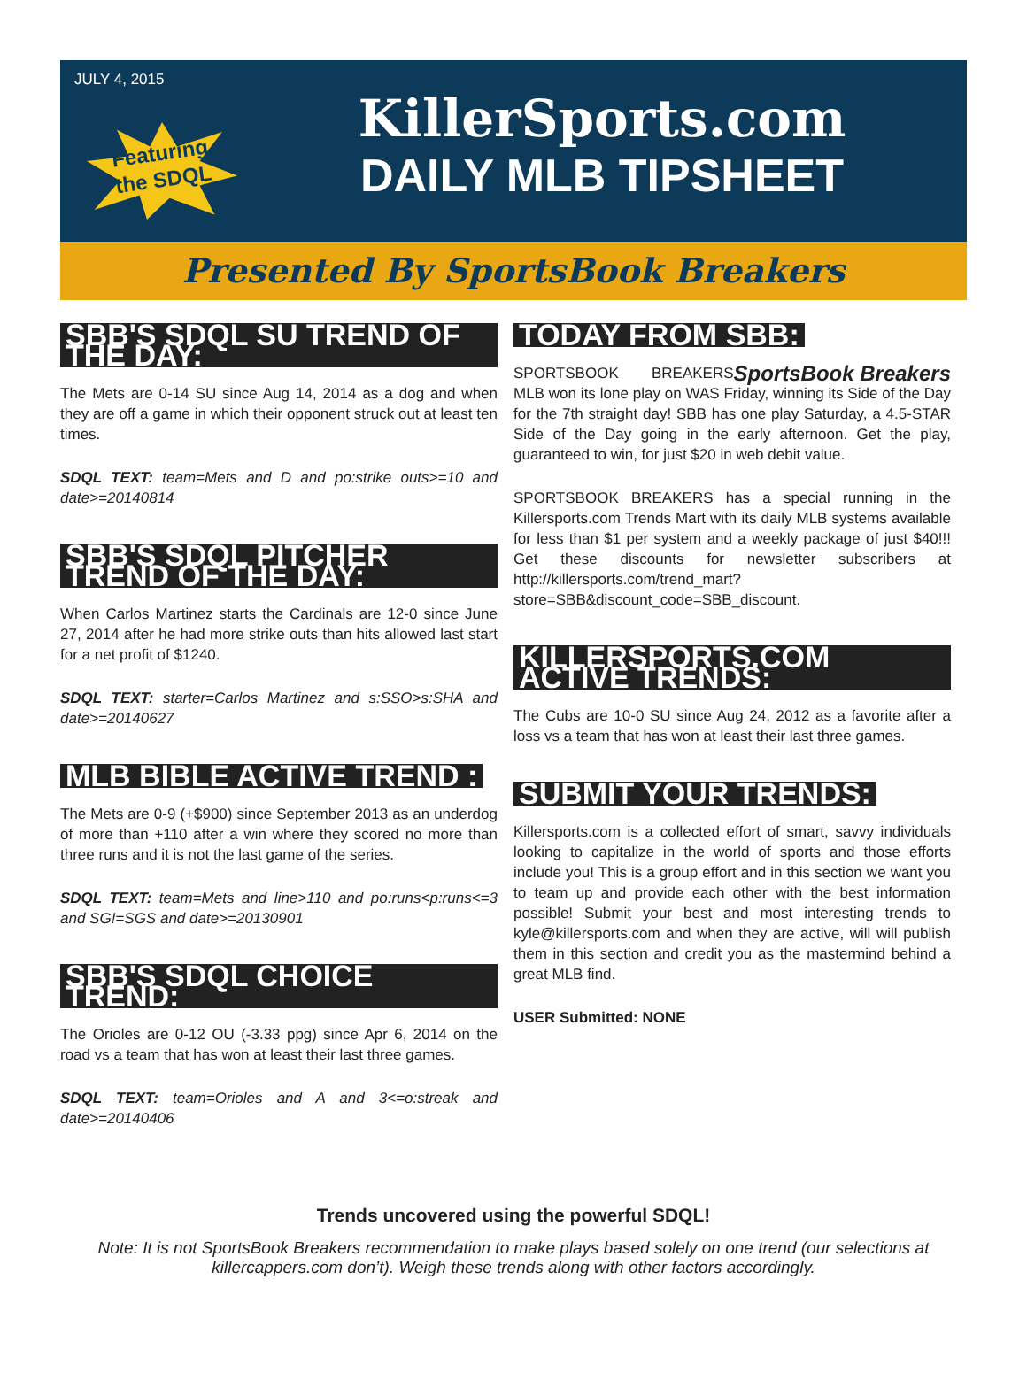JULY 4, 2015
Featuring
the SDQL
KillerSports.com
DAILY MLB TIPSHEET
Presented By SportsBook Breakers
SBB'S SDQL SU TREND OF THE DAY:
The Mets are 0-14 SU since Aug 14, 2014 as a dog and when they are off a game in which their opponent struck out at least ten times.
SDQL TEXT: team=Mets and D and po:strike outs>=10 and date>=20140814
SBB'S SDQL PITCHER TREND OF THE DAY:
When Carlos Martinez starts the Cardinals are 12-0 since June 27, 2014 after he had more strike outs than hits allowed last start for a net profit of $1240.
SDQL TEXT: starter=Carlos Martinez and s:SSO>s:SHA and date>=20140627
MLB BIBLE ACTIVE TREND :
The Mets are 0-9 (+$900) since September 2013 as an underdog of more than +110 after a win where they scored no more than three runs and it is not the last game of the series.
SDQL TEXT: team=Mets and line>110 and po:runs<p:runs<=3 and SG!=SGS and date>=20130901
SBB'S SDQL CHOICE TREND:
The Orioles are 0-12 OU (-3.33 ppg) since Apr 6, 2014 on the road vs a team that has won at least their last three games.
SDQL TEXT: team=Orioles and A and 3<=o:streak and date>=20140406
TODAY FROM SBB:
SportsBook Breakers
SPORTSBOOK BREAKERS MLB won its lone play on WAS Friday, winning its Side of the Day for the 7th straight day! SBB has one play Saturday, a 4.5-STAR Side of the Day going in the early afternoon. Get the play, guaranteed to win, for just $20 in web debit value.
SPORTSBOOK BREAKERS has a special running in the Killersports.com Trends Mart with its daily MLB systems available for less than $1 per system and a weekly package of just $40!!! Get these discounts for newsletter subscribers at http://killersports.com/trend_mart?store=SBB&discount_code=SBB_discount.
KILLERSPORTS.COM ACTIVE TRENDS:
The Cubs are 10-0 SU since Aug 24, 2012 as a favorite after a loss vs a team that has won at least their last three games.
SUBMIT YOUR TRENDS:
Killersports.com is a collected effort of smart, savvy individuals looking to capitalize in the world of sports and those efforts include you! This is a group effort and in this section we want you to team up and provide each other with the best information possible! Submit your best and most interesting trends to kyle@killersports.com and when they are active, will will publish them in this section and credit you as the mastermind behind a great MLB find.
USER Submitted: NONE
Trends uncovered using the powerful SDQL!
Note: It is not SportsBook Breakers recommendation to make plays based solely on one trend (our selections at killercappers.com don’t). Weigh these trends along with other factors accordingly.